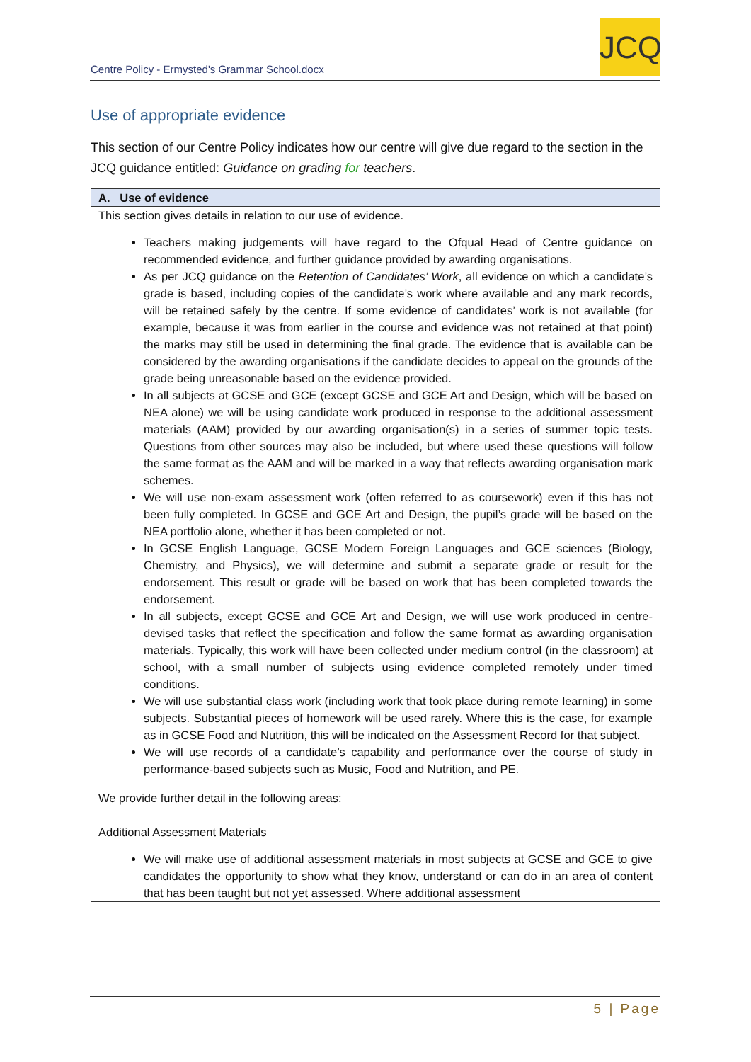Centre Policy - Ermysted's Grammar School.docx
JCQ
Use of appropriate evidence
This section of our Centre Policy indicates how our centre will give due regard to the section in the JCQ guidance entitled: Guidance on grading for teachers.
| A. Use of evidence |
| --- |
| This section gives details in relation to our use of evidence. Teachers making judgements will have regard to the Ofqual Head of Centre guidance on recommended evidence, and further guidance provided by awarding organisations. As per JCQ guidance on the Retention of Candidates’ Work , all evidence on which a candidate’s grade is based, including copies of the candidate’s work where available and any mark records, will be retained safely by the centre. If some evidence of candidates’ work is not available (for example, because it was from earlier in the course and evidence was not retained at that point) the marks may still be used in determining the final grade. The evidence that is available can be considered by the awarding organisations if the candidate decides to appeal on the grounds of the grade being unreasonable based on the evidence provided. In all subjects at GCSE and GCE (except GCSE and GCE Art and Design, which will be based on NEA alone) we will be using candidate work produced in response to the additional assessment materials (AAM) provided by our awarding organisation(s) in a series of summer topic tests. Questions from other sources may also be included, but where used these questions will follow the same format as the AAM and will be marked in a way that reflects awarding organisation mark schemes. We will use non-exam assessment work (often referred to as coursework) even if this has not been fully completed. In GCSE and GCE Art and Design, the pupil’s grade will be based on the NEA portfolio alone, whether it has been completed or not. In GCSE English Language, GCSE Modern Foreign Languages and GCE sciences (Biology, Chemistry, and Physics), we will determine and submit a separate grade or result for the endorsement. This result or grade will be based on work that has been completed towards the endorsement. In all subjects, except GCSE and GCE Art and Design, we will use work produced in centre-devised tasks that reflect the specification and follow the same format as awarding organisation materials. Typically, this work will have been collected under medium control (in the classroom) at school, with a small number of subjects using evidence completed remotely under timed conditions. We will use substantial class work (including work that took place during remote learning) in some subjects. Substantial pieces of homework will be used rarely. Where this is the case, for example as in GCSE Food and Nutrition, this will be indicated on the Assessment Record for that subject. We will use records of a candidate’s capability and performance over the course of study in performance-based subjects such as Music, Food and Nutrition, and PE. |
| We provide further detail in the following areas: Additional Assessment Materials We will make use of additional assessment materials in most subjects at GCSE and GCE to give candidates the opportunity to show what they know, understand or can do in an area of content that has been taught but not yet assessed. Where additional assessment |
5 | Page